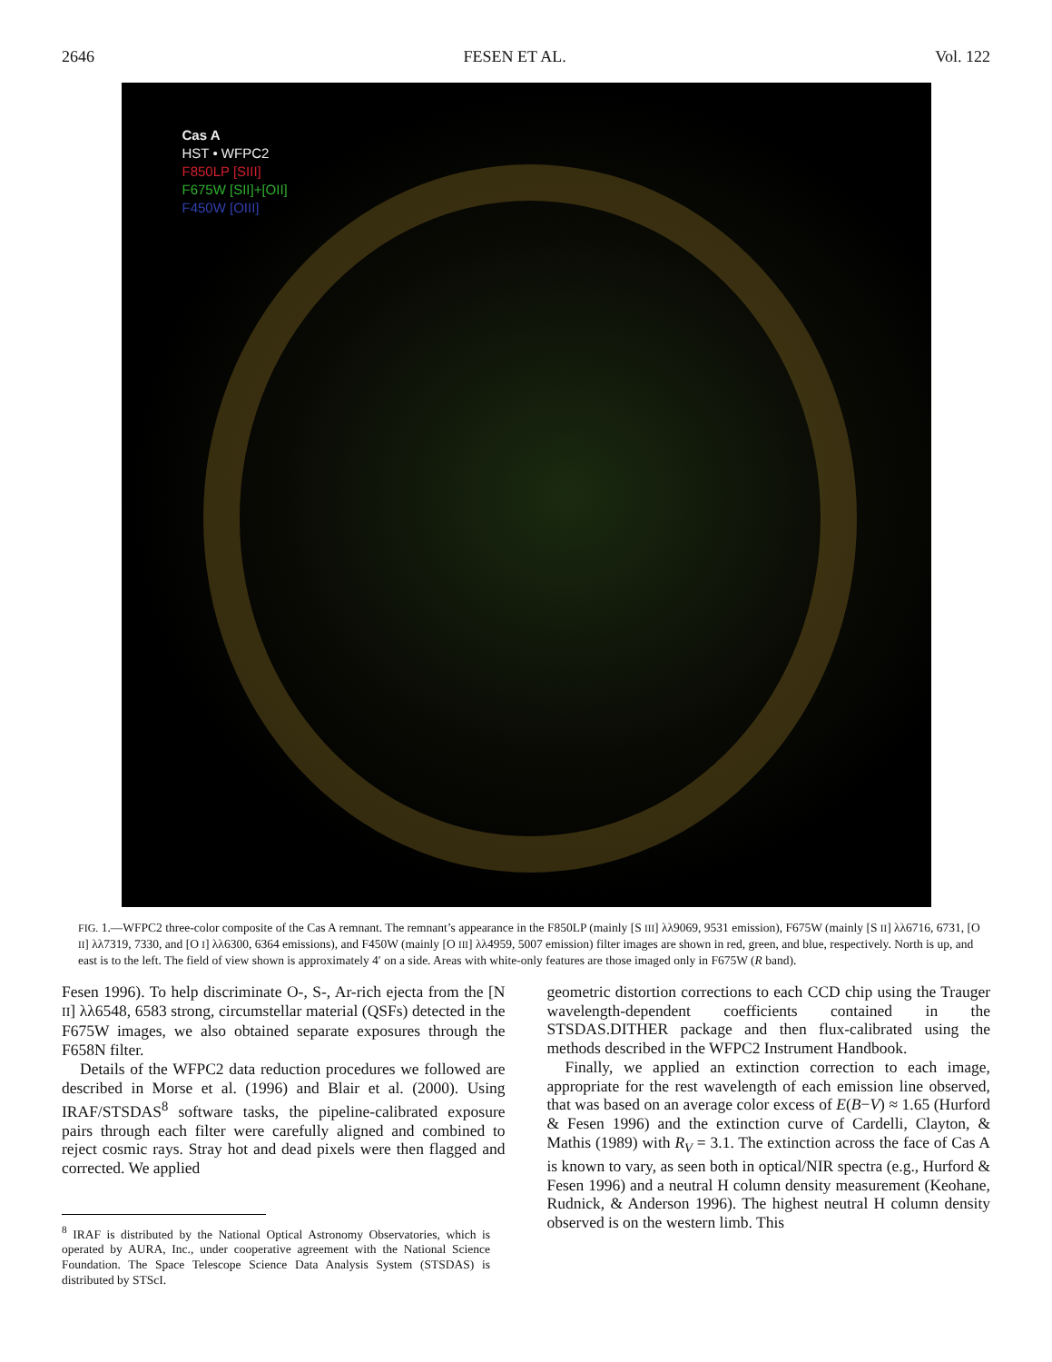2646 FESEN ET AL. Vol. 122
Cas A
HST • WFPC2
F850LP [SIII]
F675W [SII]+[OII]
F450W [OIII]
FIG. 1.—WFPC2 three-color composite of the Cas A remnant. The remnant’s appearance in the F850LP (mainly [S III] λλ9069, 9531 emission), F675W (mainly [S II] λλ6716, 6731, [O II] λλ7319, 7330, and [O I] λλ6300, 6364 emissions), and F450W (mainly [O III] λλ4959, 5007 emission) filter images are shown in red, green, and blue, respectively. North is up, and east is to the left. The field of view shown is approximately 4′ on a side. Areas with white-only features are those imaged only in F675W (R band).
Fesen 1996). To help discriminate O-, S-, Ar-rich ejecta from the [N II] λλ6548, 6583 strong, circumstellar material (QSFs) detected in the F675W images, we also obtained separate exposures through the F658N filter.
Details of the WFPC2 data reduction procedures we followed are described in Morse et al. (1996) and Blair et al. (2000). Using IRAF/STSDAS<sup>8</sup> software tasks, the pipeline-calibrated exposure pairs through each filter were carefully aligned and combined to reject cosmic rays. Stray hot and dead pixels were then flagged and corrected. We applied
<sup>8</sup> IRAF is distributed by the National Optical Astronomy Observatories, which is operated by AURA, Inc., under cooperative agreement with the National Science Foundation. The Space Telescope Science Data Analysis System (STSDAS) is distributed by STScI.
geometric distortion corrections to each CCD chip using the Trauger wavelength-dependent coefficients contained in the STSDAS.DITHER package and then flux-calibrated using the methods described in the WFPC2 Instrument Handbook.
Finally, we applied an extinction correction to each image, appropriate for the rest wavelength of each emission line observed, that was based on an average color excess of E(B−V) ≈ 1.65 (Hurford & Fesen 1996) and the extinction curve of Cardelli, Clayton, & Mathis (1989) with R<sub>V</sub> = 3.1. The extinction across the face of Cas A is known to vary, as seen both in optical/NIR spectra (e.g., Hurford & Fesen 1996) and a neutral H column density measurement (Keohane, Rudnick, & Anderson 1996). The highest neutral H column density observed is on the western limb. This